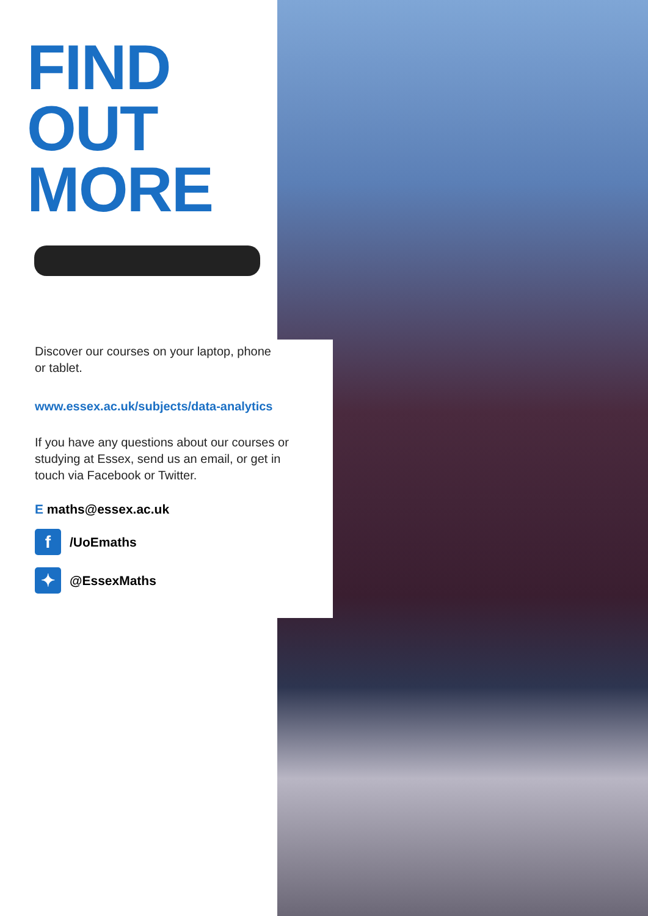FIND
OUT
MORE
Discover our courses on your laptop, phone
or tablet.
www.essex.ac.uk/subjects/data-analytics
If you have any questions about our courses or
studying at Essex, send us an email, or get in
touch via Facebook or Twitter.
E maths@essex.ac.uk
f
/UoEmaths
✦
@EssexMaths